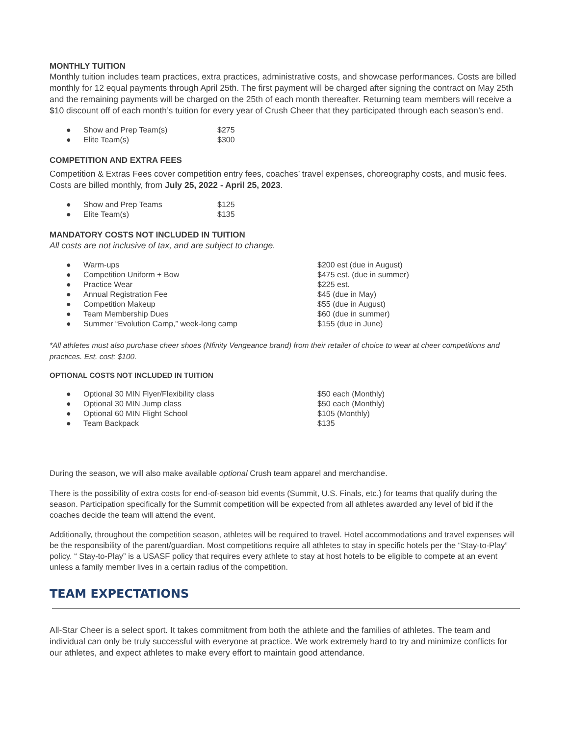MONTHLY TUITION
Monthly tuition includes team practices, extra practices, administrative costs, and showcase performances. Costs are billed monthly for 12 equal payments through April 25th. The first payment will be charged after signing the contract on May 25th and the remaining payments will be charged on the 25th of each month thereafter. Returning team members will receive a $10 discount off of each month’s tuition for every year of Crush Cheer that they participated through each season’s end.
| ● | Show and Prep Team(s) | $275 |
| ● | Elite Team(s) | $300 |
COMPETITION AND EXTRA FEES
Competition & Extras Fees cover competition entry fees, coaches’ travel expenses, choreography costs, and music fees. Costs are billed monthly, from July 25, 2022 - April 25, 2023.
| ● | Show and Prep Teams | $125 |
| ● | Elite Team(s) | $135 |
MANDATORY COSTS NOT INCLUDED IN TUITION
All costs are not inclusive of tax, and are subject to change.
| ● | Warm-ups | $200 est (due in August) |
| ● | Competition Uniform + Bow | $475 est. (due in summer) |
| ● | Practice Wear | $225 est. |
| ● | Annual Registration Fee | $45 (due in May) |
| ● | Competition Makeup | $55 (due in August) |
| ● | Team Membership Dues | $60 (due in summer) |
| ● | Summer “Evolution Camp,” week-long camp | $155 (due in June) |
*All athletes must also purchase cheer shoes (Nfinity Vengeance brand) from their retailer of choice to wear at cheer competitions and practices. Est. cost: $100.
OPTIONAL COSTS NOT INCLUDED IN TUITION
| ● | Optional 30 MIN Flyer/Flexibility class | $50 each (Monthly) |
| ● | Optional 30 MIN Jump class | $50 each (Monthly) |
| ● | Optional 60 MIN Flight School | $105 (Monthly) |
| ● | Team Backpack | $135 |
During the season, we will also make available optional Crush team apparel and merchandise.
There is the possibility of extra costs for end-of-season bid events (Summit, U.S. Finals, etc.) for teams that qualify during the season. Participation specifically for the Summit competition will be expected from all athletes awarded any level of bid if the coaches decide the team will attend the event.
Additionally, throughout the competition season, athletes will be required to travel. Hotel accommodations and travel expenses will be the responsibility of the parent/guardian. Most competitions require all athletes to stay in specific hotels per the “Stay-to-Play” policy. “ Stay-to-Play” is a USASF policy that requires every athlete to stay at host hotels to be eligible to compete at an event unless a family member lives in a certain radius of the competition.
TEAM EXPECTATIONS
All-Star Cheer is a select sport. It takes commitment from both the athlete and the families of athletes. The team and individual can only be truly successful with everyone at practice. We work extremely hard to try and minimize conflicts for our athletes, and expect athletes to make every effort to maintain good attendance.